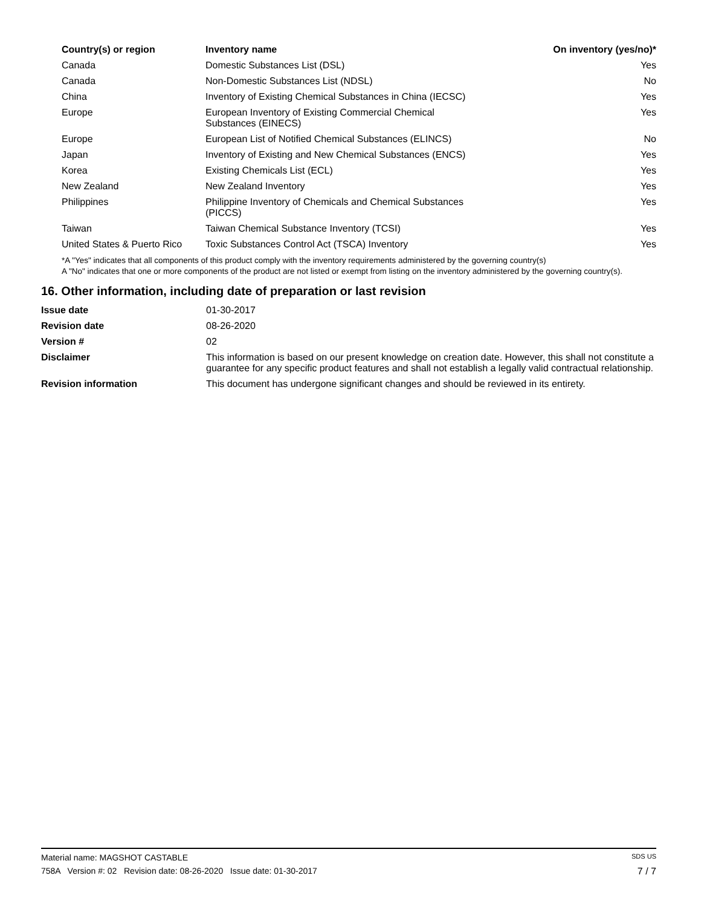| Country(s) or region | Inventory name | On inventory (yes/no)* |
| --- | --- | --- |
| Canada | Domestic Substances List (DSL) | Yes |
| Canada | Non-Domestic Substances List (NDSL) | No |
| China | Inventory of Existing Chemical Substances in China (IECSC) | Yes |
| Europe | European Inventory of Existing Commercial Chemical Substances (EINECS) | Yes |
| Europe | European List of Notified Chemical Substances (ELINCS) | No |
| Japan | Inventory of Existing and New Chemical Substances (ENCS) | Yes |
| Korea | Existing Chemicals List (ECL) | Yes |
| New Zealand | New Zealand Inventory | Yes |
| Philippines | Philippine Inventory of Chemicals and Chemical Substances (PICCS) | Yes |
| Taiwan | Taiwan Chemical Substance Inventory (TCSI) | Yes |
| United States & Puerto Rico | Toxic Substances Control Act (TSCA) Inventory | Yes |
*A "Yes" indicates that all components of this product comply with the inventory requirements administered by the governing country(s)
A "No" indicates that one or more components of the product are not listed or exempt from listing on the inventory administered by the governing country(s).
16. Other information, including date of preparation or last revision
| Issue date | 01-30-2017 |
| Revision date | 08-26-2020 |
| Version # | 02 |
| Disclaimer | This information is based on our present knowledge on creation date. However, this shall not constitute a guarantee for any specific product features and shall not establish a legally valid contractual relationship. |
| Revision information | This document has undergone significant changes and should be reviewed in its entirety. |
Material name: MAGSHOT CASTABLE SDS US
758A Version #: 02 Revision date: 08-26-2020 Issue date: 01-30-2017 7 / 7